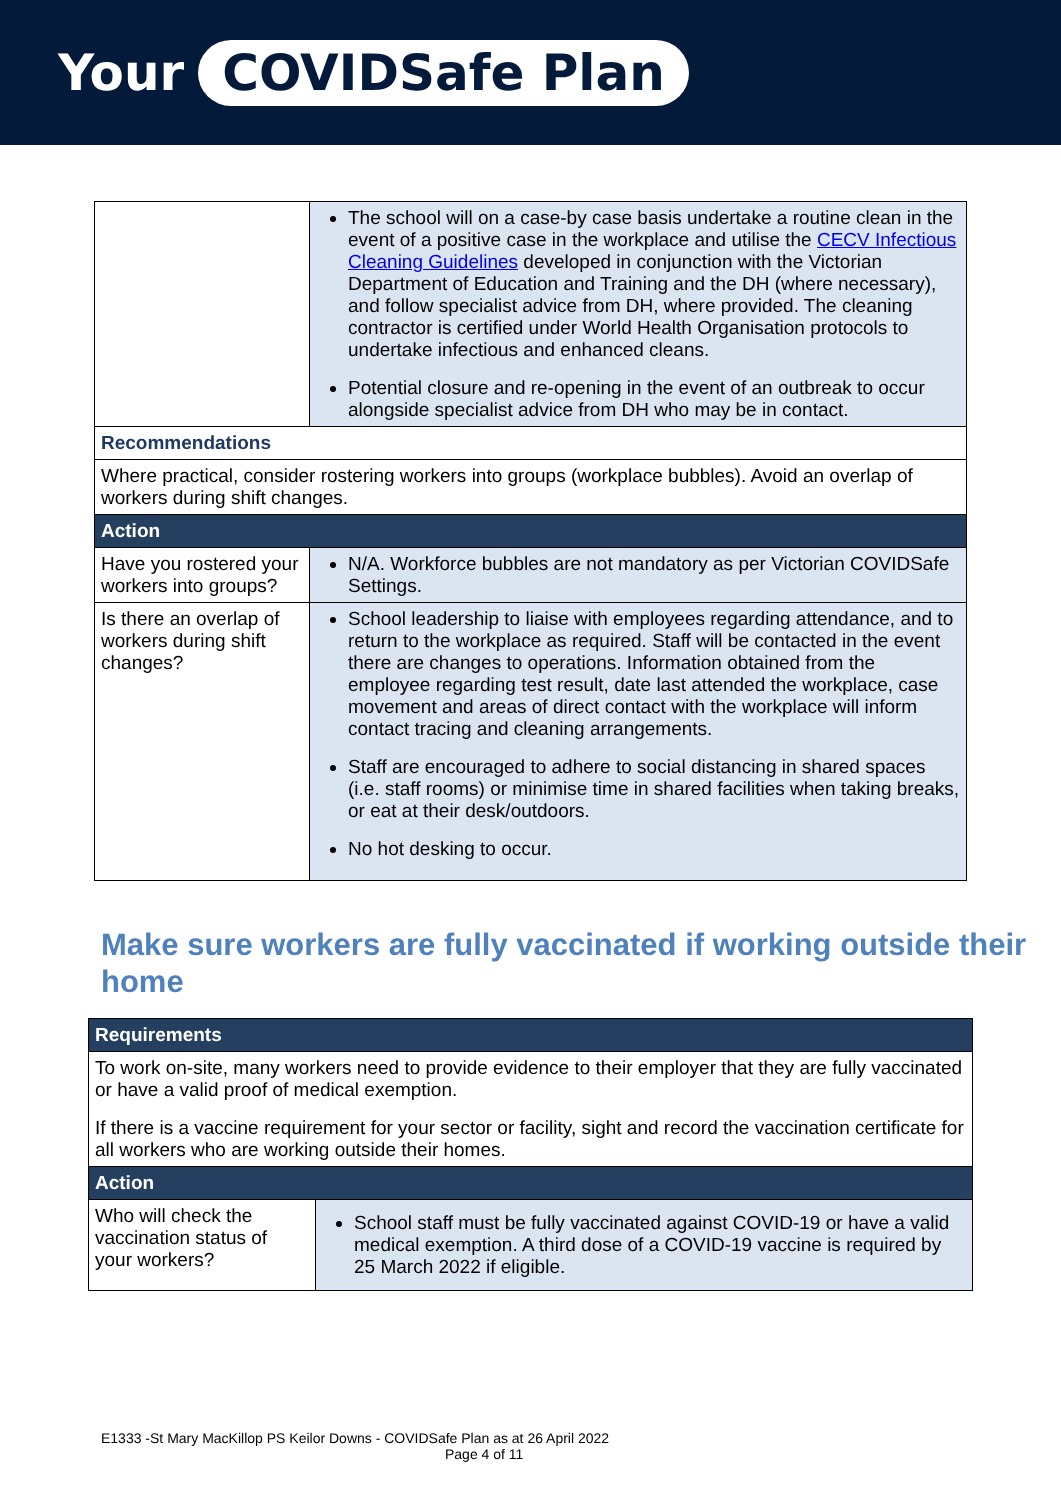Your COVIDSafe Plan
| | The school will on a case-by case basis undertake a routine clean in the event of a positive case in the workplace and utilise the CECV Infectious Cleaning Guidelines developed in conjunction with the Victorian Department of Education and Training and the DH (where necessary), and follow specialist advice from DH, where provided. The cleaning contractor is certified under World Health Organisation protocols to undertake infectious and enhanced cleans. Potential closure and re-opening in the event of an outbreak to occur alongside specialist advice from DH who may be in contact. |
| Recommendations | |
| Where practical, consider rostering workers into groups (workplace bubbles). Avoid an overlap of workers during shift changes. | |
| Action | |
| Have you rostered your workers into groups? | N/A. Workforce bubbles are not mandatory as per Victorian COVIDSafe Settings. |
| Is there an overlap of workers during shift changes? | School leadership to liaise with employees regarding attendance, and to return to the workplace as required. Staff will be contacted in the event there are changes to operations. Information obtained from the employee regarding test result, date last attended the workplace, case movement and areas of direct contact with the workplace will inform contact tracing and cleaning arrangements. Staff are encouraged to adhere to social distancing in shared spaces (i.e. staff rooms) or minimise time in shared facilities when taking breaks, or eat at their desk/outdoors. No hot desking to occur. |
Make sure workers are fully vaccinated if working outside their home
| Requirements | |
| To work on-site, many workers need to provide evidence to their employer that they are fully vaccinated or have a valid proof of medical exemption. If there is a vaccine requirement for your sector or facility, sight and record the vaccination certificate for all workers who are working outside their homes. | |
| Action | |
| Who will check the vaccination status of your workers? | School staff must be fully vaccinated against COVID-19 or have a valid medical exemption. A third dose of a COVID-19 vaccine is required by 25 March 2022 if eligible. |
E1333 -St Mary MacKillop PS Keilor Downs - COVIDSafe Plan as at 26 April 2022
Page 4 of 11